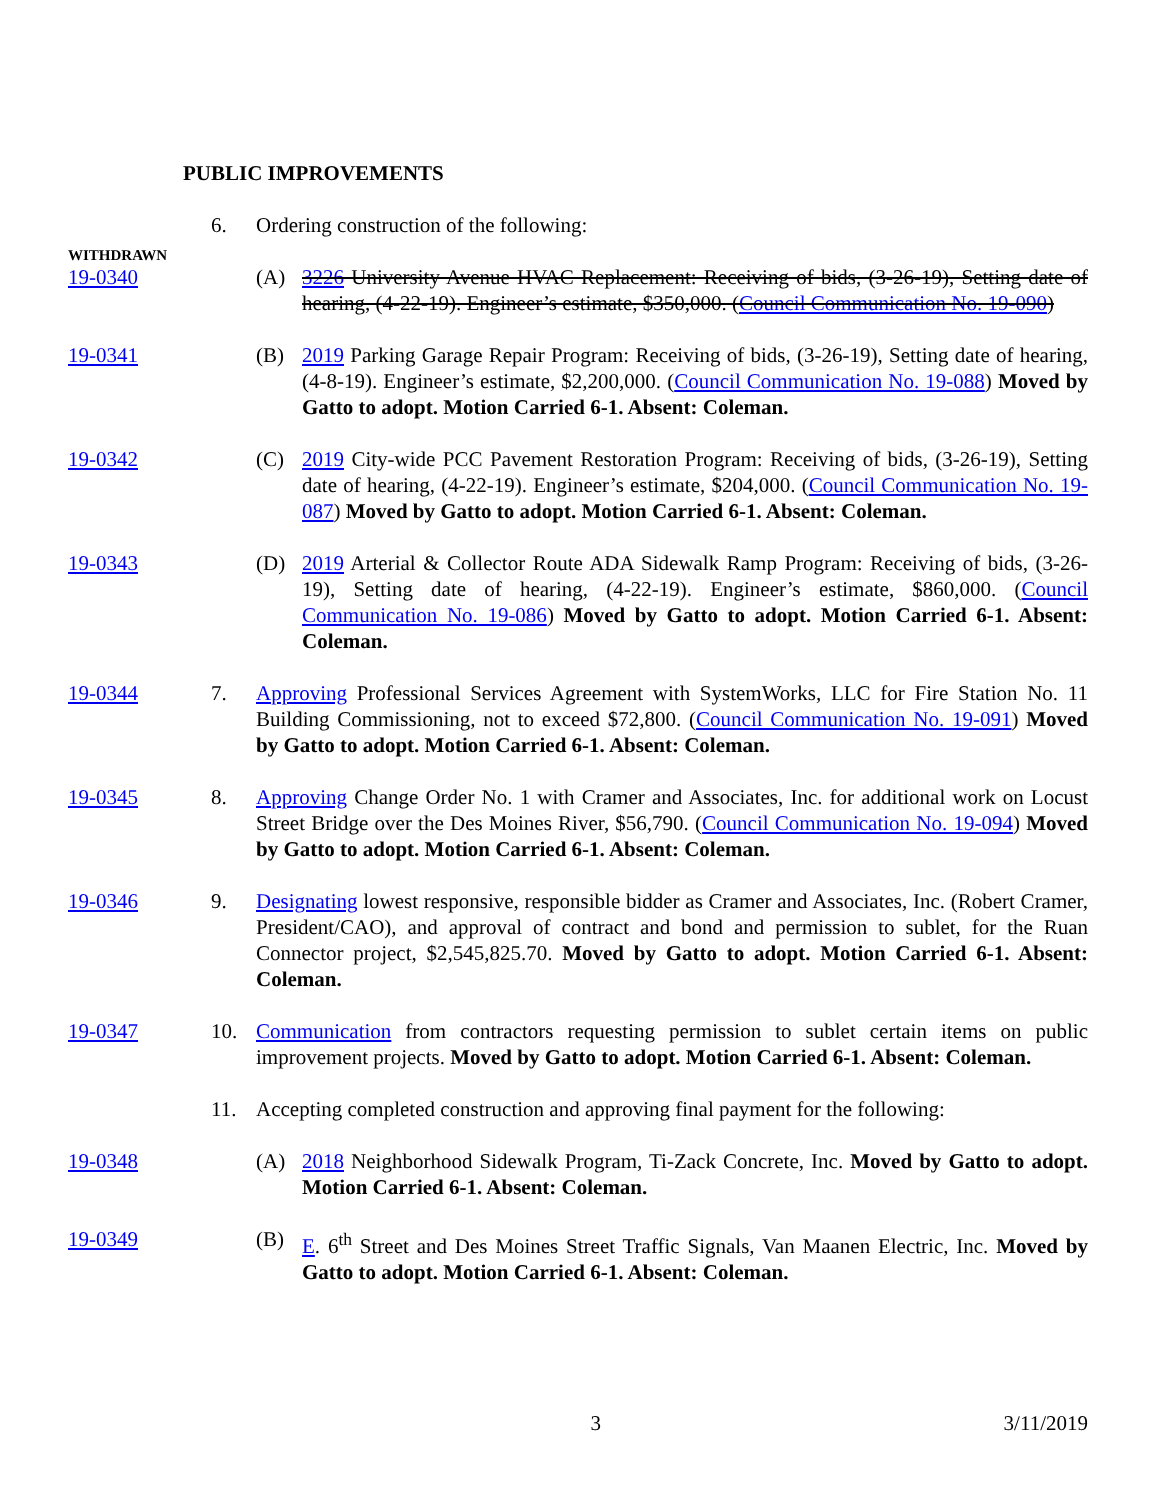PUBLIC IMPROVEMENTS
6. Ordering construction of the following:
WITHDRAWN
19-0340 (A) 3226 University Avenue HVAC Replacement: Receiving of bids, (3-26-19), Setting date of hearing, (4-22-19). Engineer’s estimate, $350,000. (Council Communication No. 19-090)
19-0341 (B) 2019 Parking Garage Repair Program: Receiving of bids, (3-26-19), Setting date of hearing, (4-8-19). Engineer’s estimate, $2,200,000. (Council Communication No. 19-088) Moved by Gatto to adopt. Motion Carried 6-1. Absent: Coleman.
19-0342 (C) 2019 City-wide PCC Pavement Restoration Program: Receiving of bids, (3-26-19), Setting date of hearing, (4-22-19). Engineer’s estimate, $204,000. (Council Communication No. 19-087) Moved by Gatto to adopt. Motion Carried 6-1. Absent: Coleman.
19-0343 (D) 2019 Arterial & Collector Route ADA Sidewalk Ramp Program: Receiving of bids, (3-26-19), Setting date of hearing, (4-22-19). Engineer’s estimate, $860,000. (Council Communication No. 19-086) Moved by Gatto to adopt. Motion Carried 6-1. Absent: Coleman.
19-0344 7. Approving Professional Services Agreement with SystemWorks, LLC for Fire Station No. 11 Building Commissioning, not to exceed $72,800. (Council Communication No. 19-091) Moved by Gatto to adopt. Motion Carried 6-1. Absent: Coleman.
19-0345 8. Approving Change Order No. 1 with Cramer and Associates, Inc. for additional work on Locust Street Bridge over the Des Moines River, $56,790. (Council Communication No. 19-094) Moved by Gatto to adopt. Motion Carried 6-1. Absent: Coleman.
19-0346 9. Designating lowest responsive, responsible bidder as Cramer and Associates, Inc. (Robert Cramer, President/CAO), and approval of contract and bond and permission to sublet, for the Ruan Connector project, $2,545,825.70. Moved by Gatto to adopt. Motion Carried 6-1. Absent: Coleman.
19-0347 10. Communication from contractors requesting permission to sublet certain items on public improvement projects. Moved by Gatto to adopt. Motion Carried 6-1. Absent: Coleman.
11. Accepting completed construction and approving final payment for the following:
19-0348 (A) 2018 Neighborhood Sidewalk Program, Ti-Zack Concrete, Inc. Moved by Gatto to adopt. Motion Carried 6-1. Absent: Coleman.
19-0349 (B) E. 6<sup>th</sup> Street and Des Moines Street Traffic Signals, Van Maanen Electric, Inc. Moved by Gatto to adopt. Motion Carried 6-1. Absent: Coleman.
3 3/11/2019